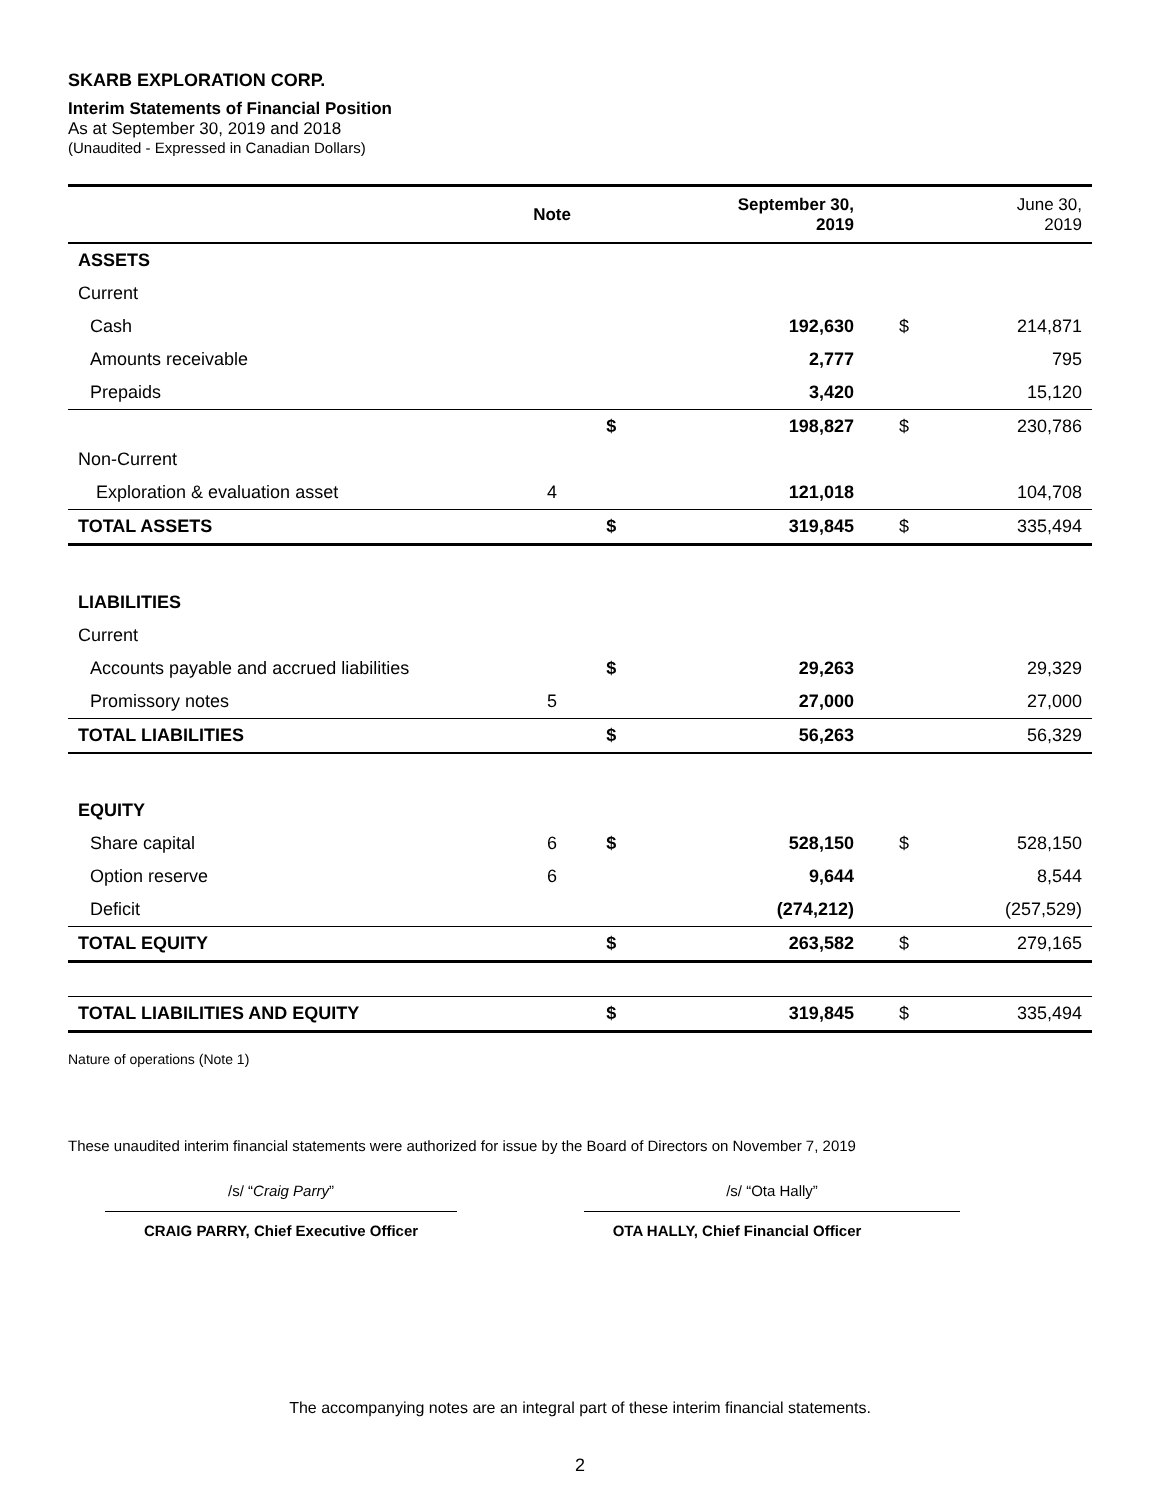SKARB EXPLORATION CORP.
Interim Statements of Financial Position
As at September 30, 2019 and 2018
(Unaudited - Expressed in Canadian Dollars)
| | Note | | September 30, 2019 | | June 30, 2019 |
| --- | --- | --- | --- | --- | --- |
| ASSETS | | | | | |
| Current | | | | | |
| Cash | | | 192,630 | $ | 214,871 |
| Amounts receivable | | | 2,777 | | 795 |
| Prepaids | | | 3,420 | | 15,120 |
| | | $ | 198,827 | $ | 230,786 |
| Non-Current | | | | | |
| Exploration & evaluation asset | 4 | | 121,018 | | 104,708 |
| TOTAL ASSETS | | $ | 319,845 | $ | 335,494 |
| LIABILITIES | | | | | |
| Current | | | | | |
| Accounts payable and accrued liabilities | | $ | 29,263 | | 29,329 |
| Promissory notes | 5 | | 27,000 | | 27,000 |
| TOTAL LIABILITIES | | $ | 56,263 | | 56,329 |
| EQUITY | | | | | |
| Share capital | 6 | $ | 528,150 | $ | 528,150 |
| Option reserve | 6 | | 9,644 | | 8,544 |
| Deficit | | | (274,212) | | (257,529) |
| TOTAL EQUITY | | $ | 263,582 | $ | 279,165 |
| TOTAL LIABILITIES AND EQUITY | | $ | 319,845 | $ | 335,494 |
Nature of operations (Note 1)
These unaudited interim financial statements were authorized for issue by the Board of Directors on November 7, 2019
/s/ “Craig Parry”
CRAIG PARRY, Chief Executive Officer
/s/ “Ota Hally”
OTA HALLY, Chief Financial Officer
The accompanying notes are an integral part of these interim financial statements.
2